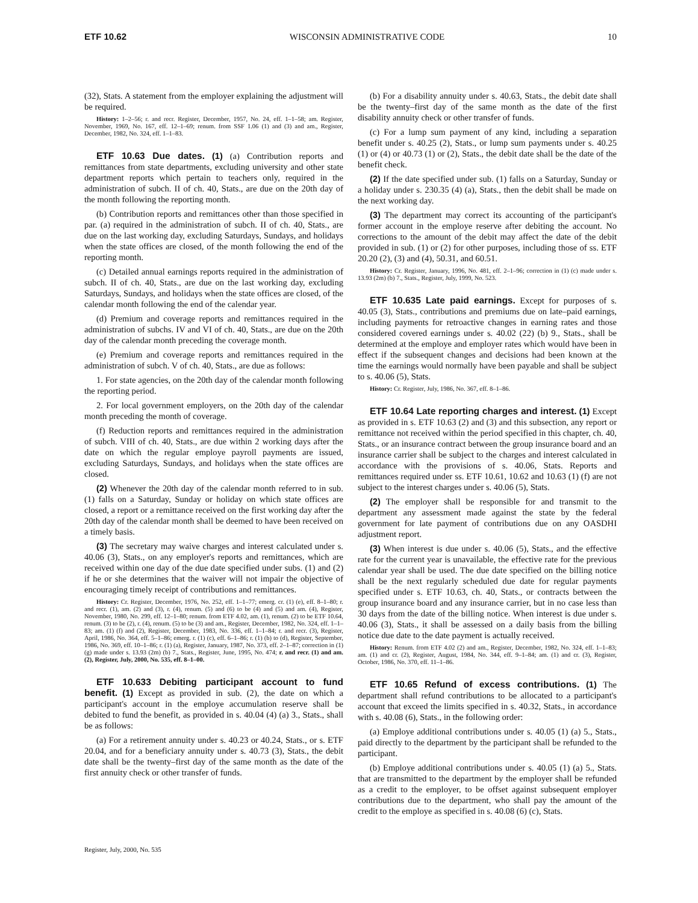ETF 10.62 WISCONSIN ADMINISTRATIVE CODE 10
(32), Stats. A statement from the employer explaining the adjustment will be required.
History: 1–2–56; r. and recr. Register, December, 1957, No. 24, eff. 1–1–58; am. Register, November, 1969, No. 167, eff. 12–1–69; renum. from SSF 1.06 (1) and (3) and am., Register, December, 1982, No. 324, eff. 1–1–83.
ETF 10.63 Due dates. (1) (a) Contribution reports and remittances from state departments, excluding university and other state department reports which pertain to teachers only, required in the administration of subch. II of ch. 40, Stats., are due on the 20th day of the month following the reporting month.
(b) Contribution reports and remittances other than those specified in par. (a) required in the administration of subch. II of ch. 40, Stats., are due on the last working day, excluding Saturdays, Sundays, and holidays when the state offices are closed, of the month following the end of the reporting month.
(c) Detailed annual earnings reports required in the administration of subch. II of ch. 40, Stats., are due on the last working day, excluding Saturdays, Sundays, and holidays when the state offices are closed, of the calendar month following the end of the calendar year.
(d) Premium and coverage reports and remittances required in the administration of subchs. IV and VI of ch. 40, Stats., are due on the 20th day of the calendar month preceding the coverage month.
(e) Premium and coverage reports and remittances required in the administration of subch. V of ch. 40, Stats., are due as follows:
1. For state agencies, on the 20th day of the calendar month following the reporting period.
2. For local government employers, on the 20th day of the calendar month preceding the month of coverage.
(f) Reduction reports and remittances required in the administration of subch. VIII of ch. 40, Stats., are due within 2 working days after the date on which the regular employe payroll payments are issued, excluding Saturdays, Sundays, and holidays when the state offices are closed.
(2) Whenever the 20th day of the calendar month referred to in sub. (1) falls on a Saturday, Sunday or holiday on which state offices are closed, a report or a remittance received on the first working day after the 20th day of the calendar month shall be deemed to have been received on a timely basis.
(3) The secretary may waive charges and interest calculated under s. 40.06 (3), Stats., on any employer's reports and remittances, which are received within one day of the due date specified under subs. (1) and (2) if he or she determines that the waiver will not impair the objective of encouraging timely receipt of contributions and remittances.
History: Cr. Register, December, 1976, No. 252, eff. 1–1–77; emerg. cr. (1) (e), eff. 8–1–80; r. and recr. (1), am. (2) and (3), r. (4), renum. (5) and (6) to be (4) and (5) and am. (4), Register, November, 1980, No. 299, eff. 12–1–80; renum. from ETF 4.02, am. (1), renum. (2) to be ETF 10.64, renum. (3) to be (2), r. (4), renum. (5) to be (3) and am., Register, December, 1982, No. 324, eff. 1–1–83; am. (1) (f) and (2), Register, December, 1983, No. 336, eff. 1–1–84; r. and recr. (3), Register, April, 1986, No. 364, eff. 5–1–86; emerg. r. (1) (c), eff. 6–1–86; r. (1) (b) to (d), Register, September, 1986, No. 369, eff. 10–1–86; r. (1) (a), Register, January, 1987, No. 373, eff. 2–1–87; correction in (1) (g) made under s. 13.93 (2m) (b) 7., Stats., Register, June, 1995, No. 474; r. and recr. (1) and am. (2), Register, July, 2000, No. 535, eff. 8–1–00.
ETF 10.633 Debiting participant account to fund benefit. (1) Except as provided in sub. (2), the date on which a participant's account in the employe accumulation reserve shall be debited to fund the benefit, as provided in s. 40.04 (4) (a) 3., Stats., shall be as follows:
(a) For a retirement annuity under s. 40.23 or 40.24, Stats., or s. ETF 20.04, and for a beneficiary annuity under s. 40.73 (3), Stats., the debit date shall be the twenty–first day of the same month as the date of the first annuity check or other transfer of funds.
(b) For a disability annuity under s. 40.63, Stats., the debit date shall be the twenty–first day of the same month as the date of the first disability annuity check or other transfer of funds.
(c) For a lump sum payment of any kind, including a separation benefit under s. 40.25 (2), Stats., or lump sum payments under s. 40.25 (1) or (4) or 40.73 (1) or (2), Stats., the debit date shall be the date of the benefit check.
(2) If the date specified under sub. (1) falls on a Saturday, Sunday or a holiday under s. 230.35 (4) (a), Stats., then the debit shall be made on the next working day.
(3) The department may correct its accounting of the participant's former account in the employe reserve after debiting the account. No corrections to the amount of the debit may affect the date of the debit provided in sub. (1) or (2) for other purposes, including those of ss. ETF 20.20 (2), (3) and (4), 50.31, and 60.51.
History: Cr. Register, January, 1996, No. 481, eff. 2–1–96; correction in (1) (c) made under s. 13.93 (2m) (b) 7., Stats., Register, July, 1999, No. 523.
ETF 10.635 Late paid earnings. Except for purposes of s. 40.05 (3), Stats., contributions and premiums due on late–paid earnings, including payments for retroactive changes in earning rates and those considered covered earnings under s. 40.02 (22) (b) 9., Stats., shall be determined at the employe and employer rates which would have been in effect if the subsequent changes and decisions had been known at the time the earnings would normally have been payable and shall be subject to s. 40.06 (5), Stats.
History: Cr. Register, July, 1986, No. 367, eff. 8–1–86.
ETF 10.64 Late reporting charges and interest. (1) Except as provided in s. ETF 10.63 (2) and (3) and this subsection, any report or remittance not received within the period specified in this chapter, ch. 40, Stats., or an insurance contract between the group insurance board and an insurance carrier shall be subject to the charges and interest calculated in accordance with the provisions of s. 40.06, Stats. Reports and remittances required under ss. ETF 10.61, 10.62 and 10.63 (1) (f) are not subject to the interest charges under s. 40.06 (5), Stats.
(2) The employer shall be responsible for and transmit to the department any assessment made against the state by the federal government for late payment of contributions due on any OASDHI adjustment report.
(3) When interest is due under s. 40.06 (5), Stats., and the effective rate for the current year is unavailable, the effective rate for the previous calendar year shall be used. The due date specified on the billing notice shall be the next regularly scheduled due date for regular payments specified under s. ETF 10.63, ch. 40, Stats., or contracts between the group insurance board and any insurance carrier, but in no case less than 30 days from the date of the billing notice. When interest is due under s. 40.06 (3), Stats., it shall be assessed on a daily basis from the billing notice due date to the date payment is actually received.
History: Renum. from ETF 4.02 (2) and am., Register, December, 1982, No. 324, eff. 1–1–83; am. (1) and cr. (2), Register, August, 1984, No. 344, eff. 9–1–84; am. (1) and cr. (3), Register, October, 1986, No. 370, eff. 11–1–86.
ETF 10.65 Refund of excess contributions. (1) The department shall refund contributions to be allocated to a participant's account that exceed the limits specified in s. 40.32, Stats., in accordance with s. 40.08 (6), Stats., in the following order:
(a) Employe additional contributions under s. 40.05 (1) (a) 5., Stats., paid directly to the department by the participant shall be refunded to the participant.
(b) Employe additional contributions under s. 40.05 (1) (a) 5., Stats. that are transmitted to the department by the employer shall be refunded as a credit to the employer, to be offset against subsequent employer contributions due to the department, who shall pay the amount of the credit to the employe as specified in s. 40.08 (6) (c), Stats.
Register, July, 2000, No. 535